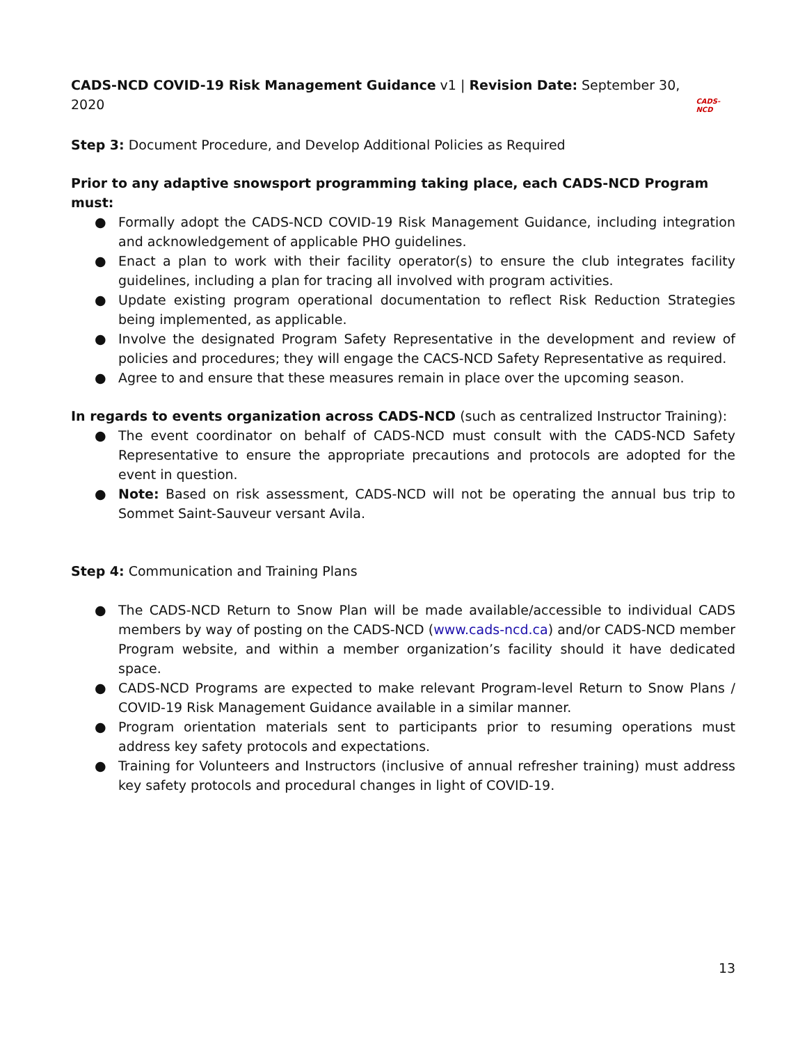CADS-NCD COVID-19 Risk Management Guidance v1 | Revision Date: September 30, 2020
CADS-NCD
Step 3: Document Procedure, and Develop Additional Policies as Required
Prior to any adaptive snowsport programming taking place, each CADS-NCD Program must:
● Formally adopt the CADS-NCD COVID-19 Risk Management Guidance, including integration and acknowledgement of applicable PHO guidelines.
● Enact a plan to work with their facility operator(s) to ensure the club integrates facility guidelines, including a plan for tracing all involved with program activities.
● Update existing program operational documentation to reflect Risk Reduction Strategies being implemented, as applicable.
● Involve the designated Program Safety Representative in the development and review of policies and procedures; they will engage the CACS-NCD Safety Representative as required.
● Agree to and ensure that these measures remain in place over the upcoming season.
In regards to events organization across CADS-NCD (such as centralized Instructor Training):
● The event coordinator on behalf of CADS-NCD must consult with the CADS-NCD Safety Representative to ensure the appropriate precautions and protocols are adopted for the event in question.
● Note: Based on risk assessment, CADS-NCD will not be operating the annual bus trip to Sommet Saint-Sauveur versant Avila.
Step 4: Communication and Training Plans
● The CADS-NCD Return to Snow Plan will be made available/accessible to individual CADS members by way of posting on the CADS-NCD (www.cads-ncd.ca) and/or CADS-NCD member Program website, and within a member organization’s facility should it have dedicated space.
● CADS-NCD Programs are expected to make relevant Program-level Return to Snow Plans / COVID-19 Risk Management Guidance available in a similar manner.
● Program orientation materials sent to participants prior to resuming operations must address key safety protocols and expectations.
● Training for Volunteers and Instructors (inclusive of annual refresher training) must address key safety protocols and procedural changes in light of COVID-19.
13